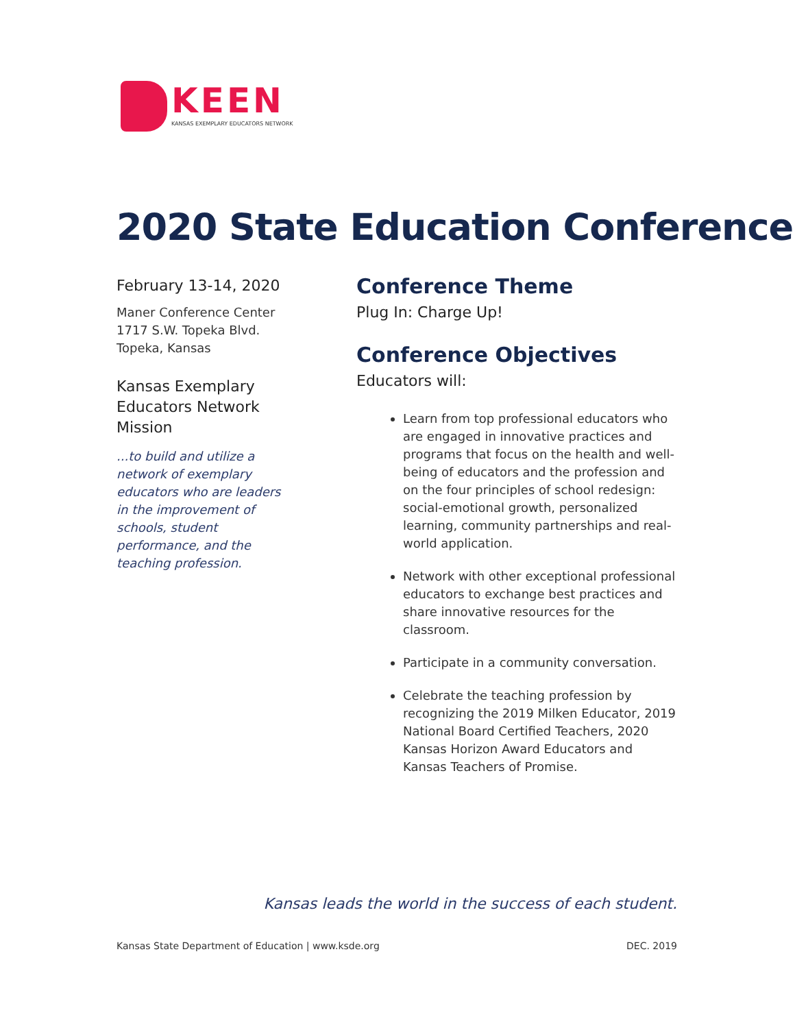KEEN
KANSAS EXEMPLARY EDUCATORS NETWORK
2020 State Education Conference
February 13-14, 2020
Maner Conference Center
1717 S.W. Topeka Blvd.
Topeka, Kansas
Kansas Exemplary Educators Network Mission
...to build and utilize a network of exemplary educators who are leaders in the improvement of schools, student performance, and the teaching profession.
Conference Theme
Plug In: Charge Up!
Conference Objectives
Educators will:
Learn from top professional educators who are engaged in innovative practices and programs that focus on the health and well-being of educators and the profession and on the four principles of school redesign: social-emotional growth, personalized learning, community partnerships and real-world application.
Network with other exceptional professional educators to exchange best practices and share innovative resources for the classroom.
Participate in a community conversation.
Celebrate the teaching profession by recognizing the 2019 Milken Educator, 2019 National Board Certified Teachers, 2020 Kansas Horizon Award Educators and Kansas Teachers of Promise.
Kansas leads the world in the success of each student.
Kansas State Department of Education | www.ksde.org DEC. 2019